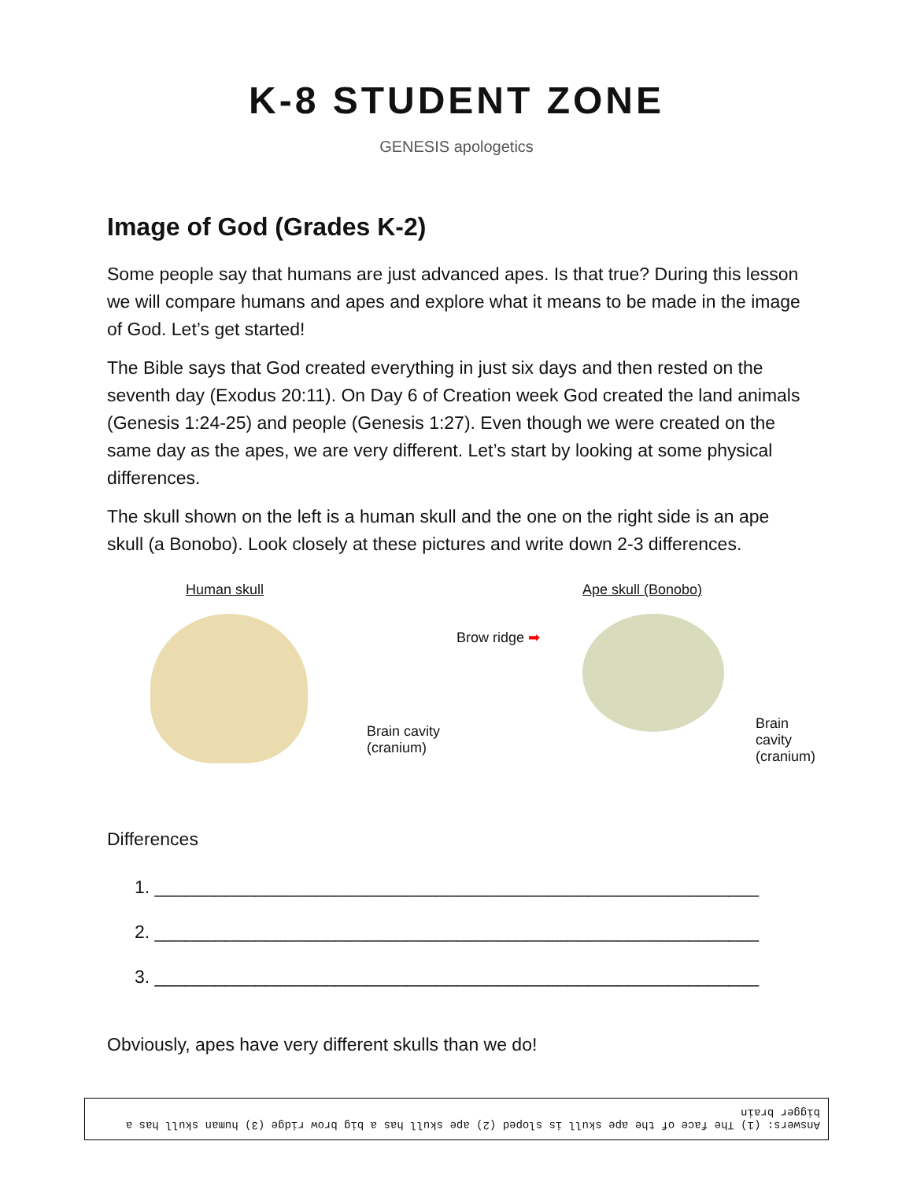K-8 STUDENT ZONE
GENESIS apologetics
Image of God (Grades K-2)
Some people say that humans are just advanced apes. Is that true? During this lesson we will compare humans and apes and explore what it means to be made in the image of God. Let’s get started!
The Bible says that God created everything in just six days and then rested on the seventh day (Exodus 20:11). On Day 6 of Creation week God created the land animals (Genesis 1:24-25) and people (Genesis 1:27). Even though we were created on the same day as the apes, we are very different. Let’s start by looking at some physical differences.
The skull shown on the left is a human skull and the one on the right side is an ape skull (a Bonobo). Look closely at these pictures and write down 2-3 differences.
Human skull
Brain cavity
(cranium)
Ape skull (Bonobo)
Brow ridge ➡
Brain cavity
(cranium)
Differences
1. ____________________________________________________________
2. ____________________________________________________________
3. ____________________________________________________________
Obviously, apes have very different skulls than we do!
Answers: (1) The face of the ape skull is sloped (2) ape skull has a big brow ridge (3) human skull has a bigger brain